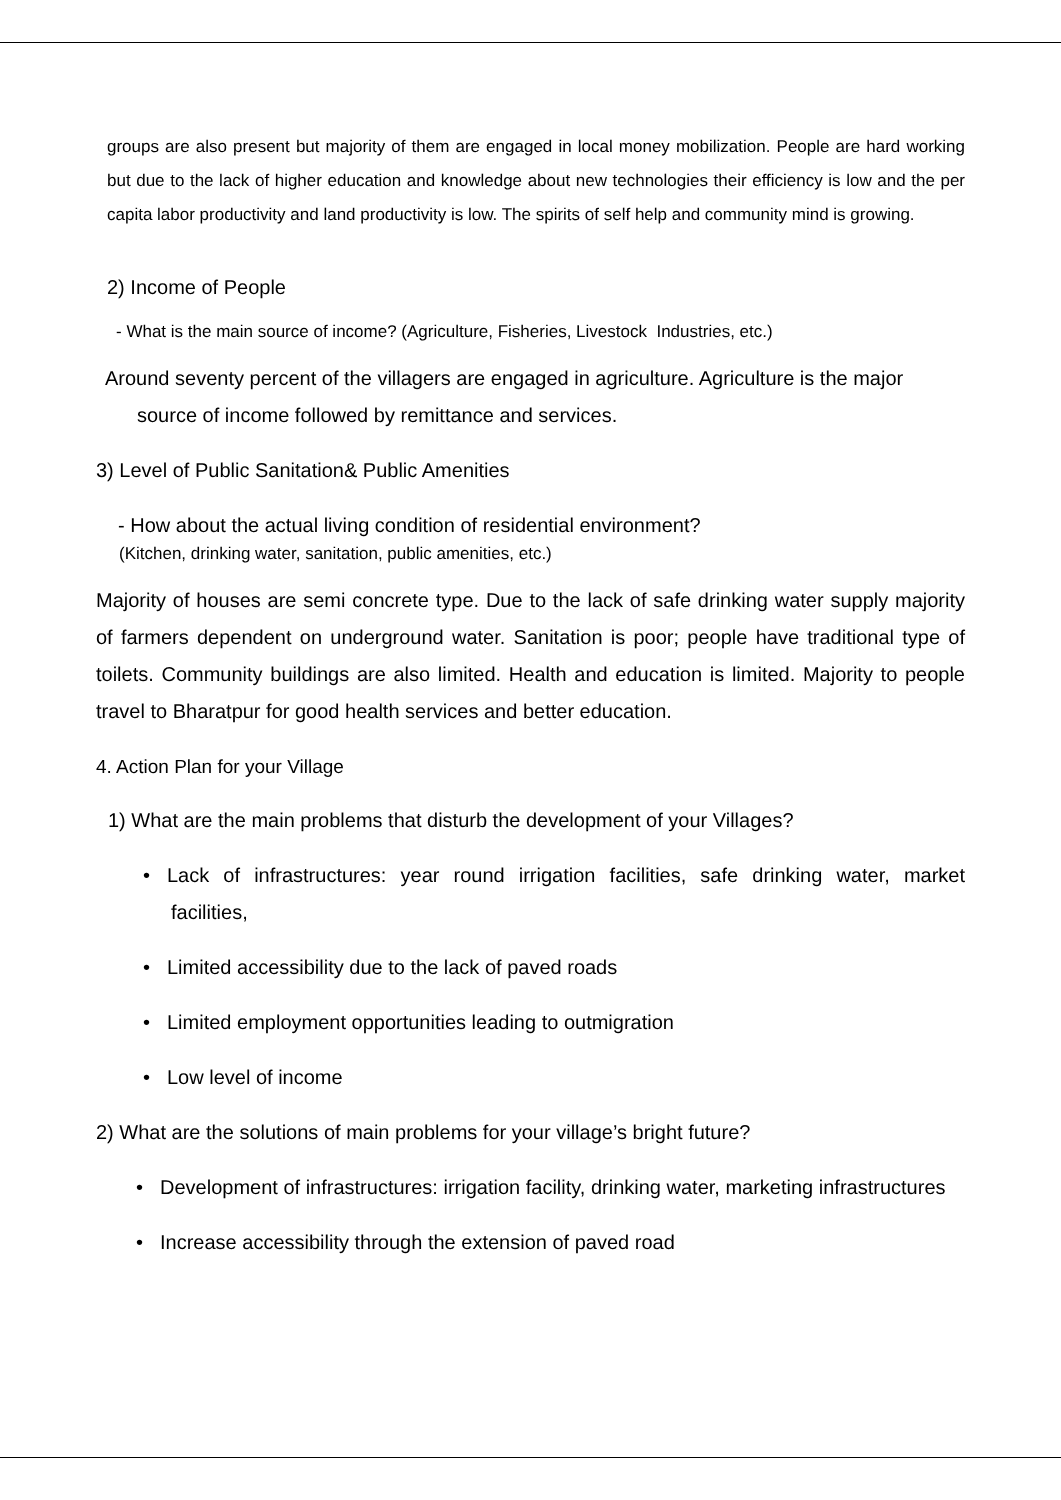groups are also present but majority of them are engaged in local money mobilization. People are hard working but due to the lack of higher education and knowledge about new technologies their efficiency is low and the per capita labor productivity and land productivity is low. The spirits of self help and community mind is growing.
2) Income of People
- What is the main source of income? (Agriculture, Fisheries, Livestock Industries, etc.)
Around seventy percent of the villagers are engaged in agriculture. Agriculture is the major
source of income followed by remittance and services.
3) Level of Public Sanitation& Public Amenities
- How about the actual living condition of residential environment?
(Kitchen, drinking water, sanitation, public amenities, etc.)
Majority of houses are semi concrete type. Due to the lack of safe drinking water supply majority of farmers dependent on underground water. Sanitation is poor; people have traditional type of toilets. Community buildings are also limited. Health and education is limited. Majority to people travel to Bharatpur for good health services and better education.
4. Action Plan for your Village
1) What are the main problems that disturb the development of your Villages?
• Lack of infrastructures: year round irrigation facilities, safe drinking water, market facilities,
• Limited accessibility due to the lack of paved roads
• Limited employment opportunities leading to outmigration
• Low level of income
2) What are the solutions of main problems for your village’s bright future?
• Development of infrastructures: irrigation facility, drinking water, marketing infrastructures
• Increase accessibility through the extension of paved road